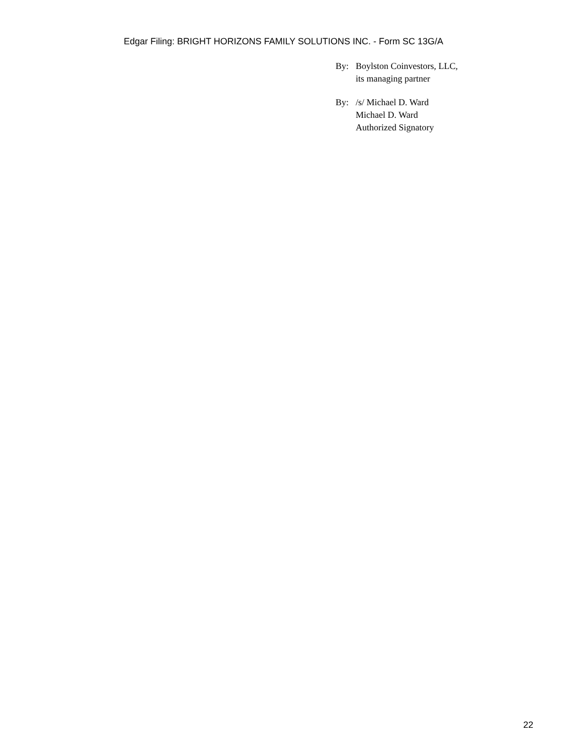Edgar Filing: BRIGHT HORIZONS FAMILY SOLUTIONS INC. - Form SC 13G/A
By: Boylston Coinvestors, LLC,
its managing partner
By: /s/ Michael D. Ward
Michael D. Ward
Authorized Signatory
22